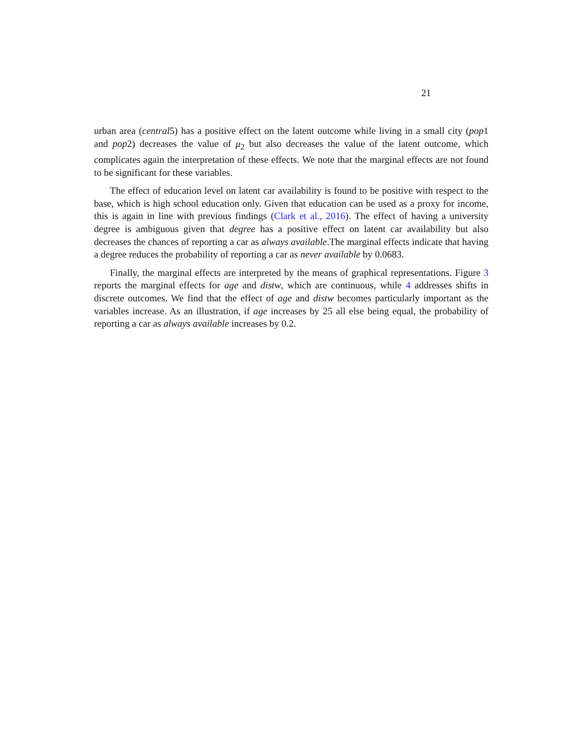21
urban area (central5) has a positive effect on the latent outcome while living in a small city (pop1 and pop2) decreases the value of μ<sub>2</sub> but also decreases the value of the latent outcome, which complicates again the interpretation of these effects. We note that the marginal effects are not found to be significant for these variables.
The effect of education level on latent car availability is found to be positive with respect to the base, which is high school education only. Given that education can be used as a proxy for income, this is again in line with previous findings (Clark et al., 2016). The effect of having a university degree is ambiguous given that degree has a positive effect on latent car availability but also decreases the chances of reporting a car as always available.The marginal effects indicate that having a degree reduces the probability of reporting a car as never available by 0.0683.
Finally, the marginal effects are interpreted by the means of graphical representations. Figure 3 reports the marginal effects for age and distw, which are continuous, while 4 addresses shifts in discrete outcomes. We find that the effect of age and distw becomes particularly important as the variables increase. As an illustration, if age increases by 25 all else being equal, the probability of reporting a car as always available increases by 0.2.